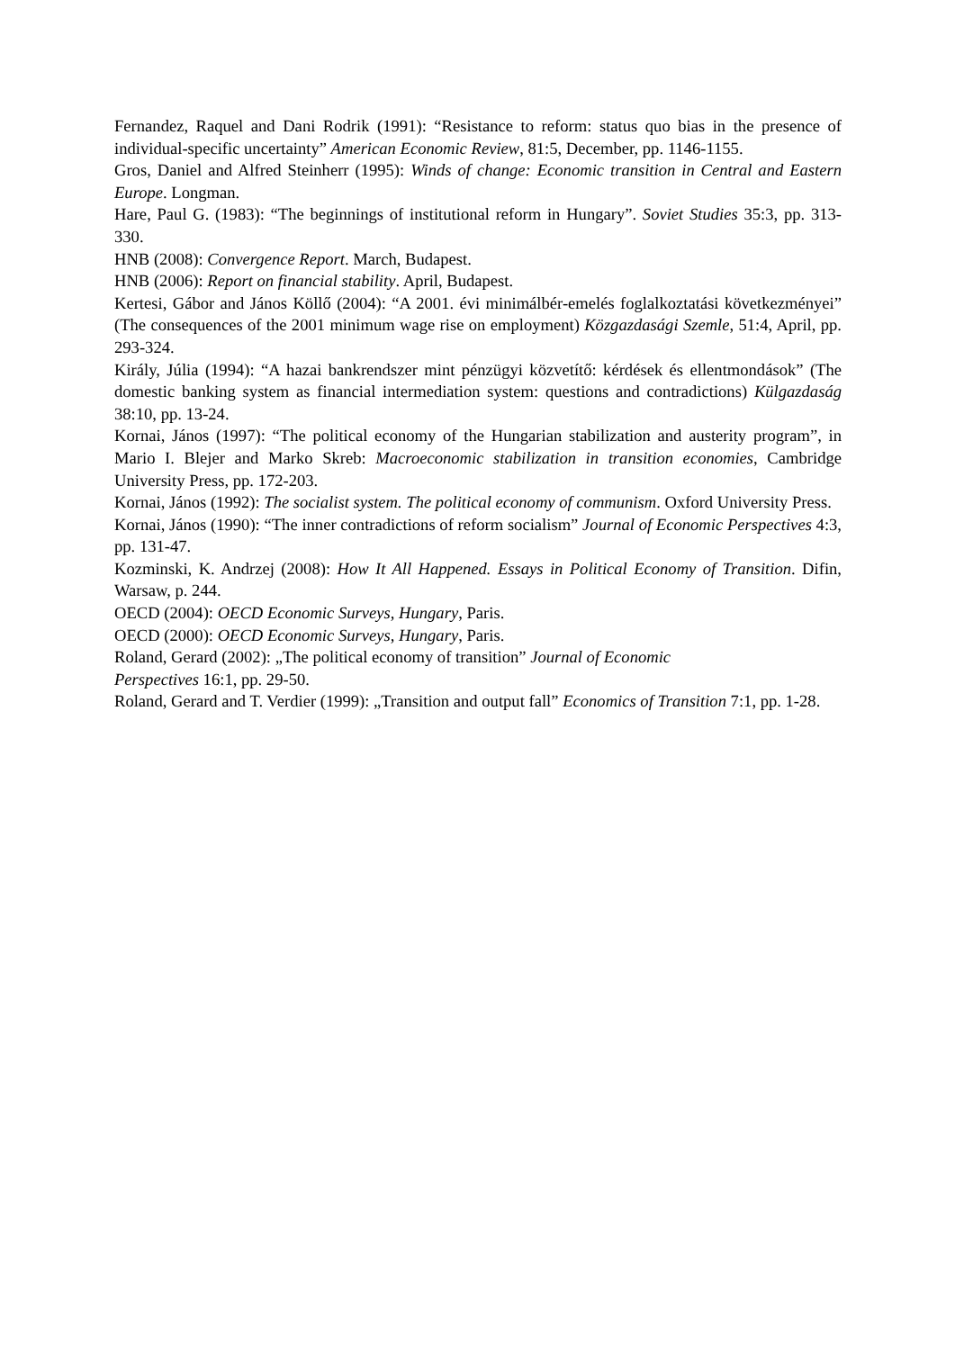Fernandez, Raquel and Dani Rodrik (1991): “Resistance to reform: status quo bias in the presence of individual-specific uncertainty” American Economic Review, 81:5, December, pp. 1146-1155.
Gros, Daniel and Alfred Steinherr (1995): Winds of change: Economic transition in Central and Eastern Europe. Longman.
Hare, Paul G. (1983): “The beginnings of institutional reform in Hungary”. Soviet Studies 35:3, pp. 313-330.
HNB (2008): Convergence Report. March, Budapest.
HNB (2006): Report on financial stability. April, Budapest.
Kertesi, Gábor and János Köllő (2004): “A 2001. évi minimálbér-emelés foglalkoztatási következményei” (The consequences of the 2001 minimum wage rise on employment) Közgazdasági Szemle, 51:4, April, pp. 293-324.
Király, Júlia (1994): “A hazai bankrendszer mint pénzügyi közvetítő: kérdések és ellentmondások” (The domestic banking system as financial intermediation system: questions and contradictions) Külgazdaság 38:10, pp. 13-24.
Kornai, János (1997): “The political economy of the Hungarian stabilization and austerity program”, in Mario I. Blejer and Marko Skreb: Macroeconomic stabilization in transition economies, Cambridge University Press, pp. 172-203.
Kornai, János (1992): The socialist system. The political economy of communism. Oxford University Press.
Kornai, János (1990): “The inner contradictions of reform socialism” Journal of Economic Perspectives 4:3, pp. 131-47.
Kozminski, K. Andrzej (2008): How It All Happened. Essays in Political Economy of Transition. Difin, Warsaw, p. 244.
OECD (2004): OECD Economic Surveys, Hungary, Paris.
OECD (2000): OECD Economic Surveys, Hungary, Paris.
Roland, Gerard (2002): „The political economy of transition” Journal of Economic
Perspectives 16:1, pp. 29-50.
Roland, Gerard and T. Verdier (1999): „Transition and output fall” Economics of Transition 7:1, pp. 1-28.